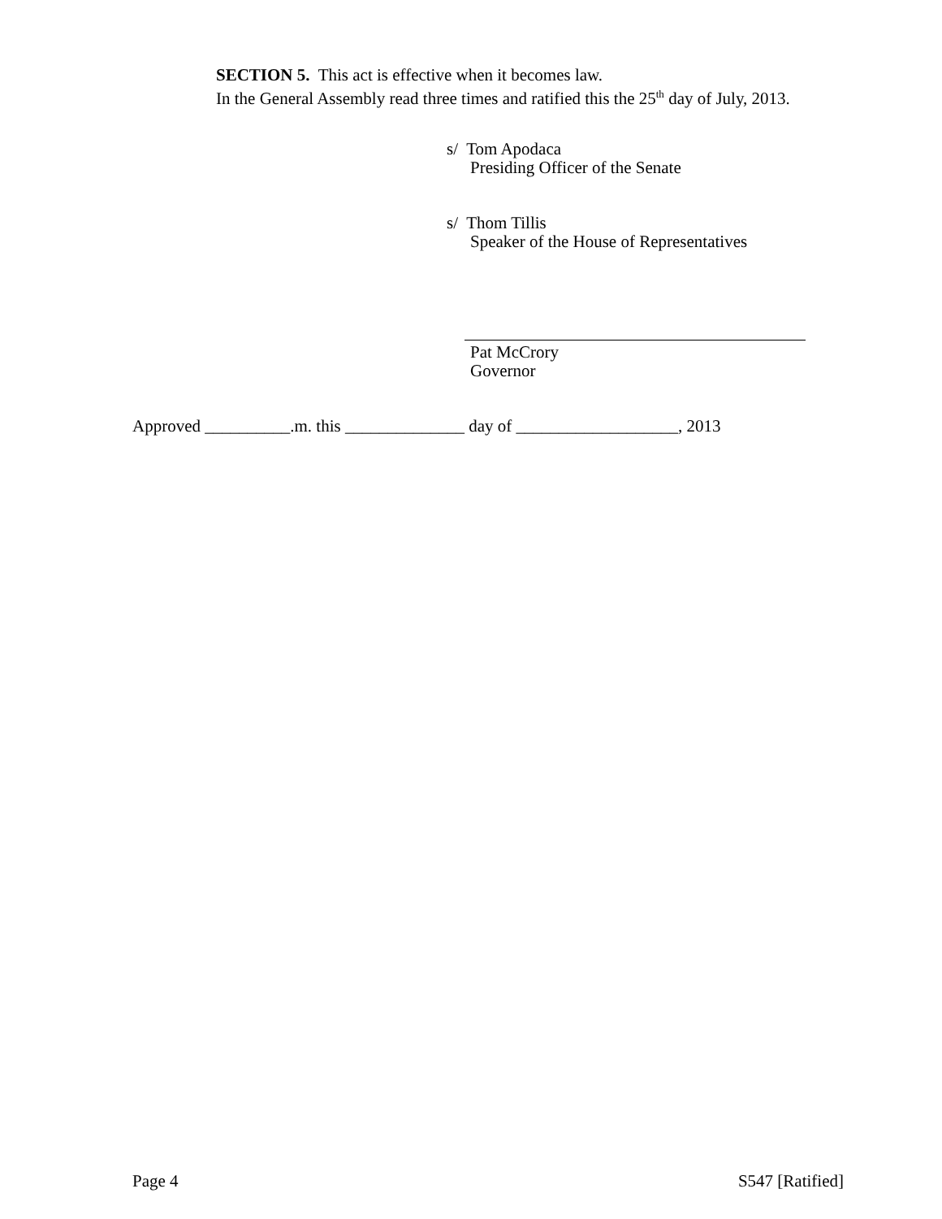SECTION 5. This act is effective when it becomes law.
In the General Assembly read three times and ratified this the 25<sup>th</sup> day of July, 2013.
s/ Tom Apodaca
Presiding Officer of the Senate
s/ Thom Tillis
Speaker of the House of Representatives
Pat McCrory
Governor
Approved __________.m. this ______________ day of ___________________, 2013
Page 4 S547 [Ratified]